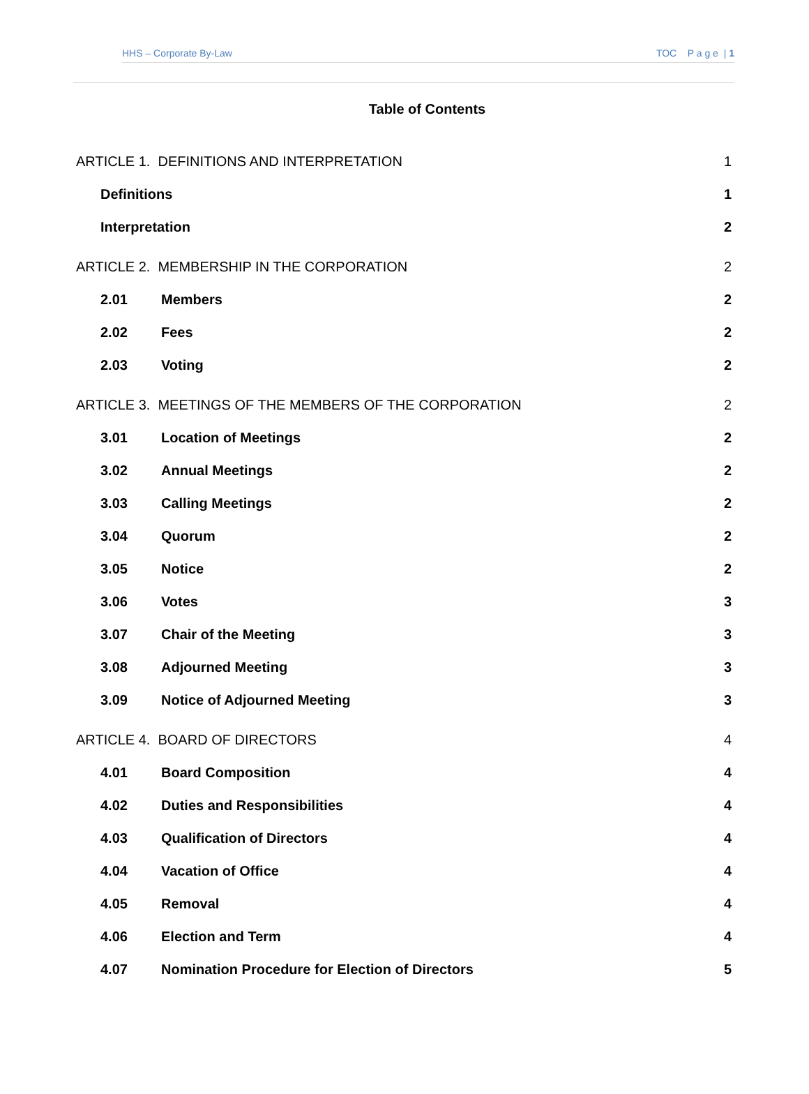HHS – Corporate By-Law TOC P a g e | 1
Table of Contents
ARTICLE 1. DEFINITIONS AND INTERPRETATION 1
Definitions 1
Interpretation 2
ARTICLE 2. MEMBERSHIP IN THE CORPORATION 2
2.01 Members 2
2.02 Fees 2
2.03 Voting 2
ARTICLE 3. MEETINGS OF THE MEMBERS OF THE CORPORATION 2
3.01 Location of Meetings 2
3.02 Annual Meetings 2
3.03 Calling Meetings 2
3.04 Quorum 2
3.05 Notice 2
3.06 Votes 3
3.07 Chair of the Meeting 3
3.08 Adjourned Meeting 3
3.09 Notice of Adjourned Meeting 3
ARTICLE 4. BOARD OF DIRECTORS 4
4.01 Board Composition 4
4.02 Duties and Responsibilities 4
4.03 Qualification of Directors 4
4.04 Vacation of Office 4
4.05 Removal 4
4.06 Election and Term 4
4.07 Nomination Procedure for Election of Directors 5